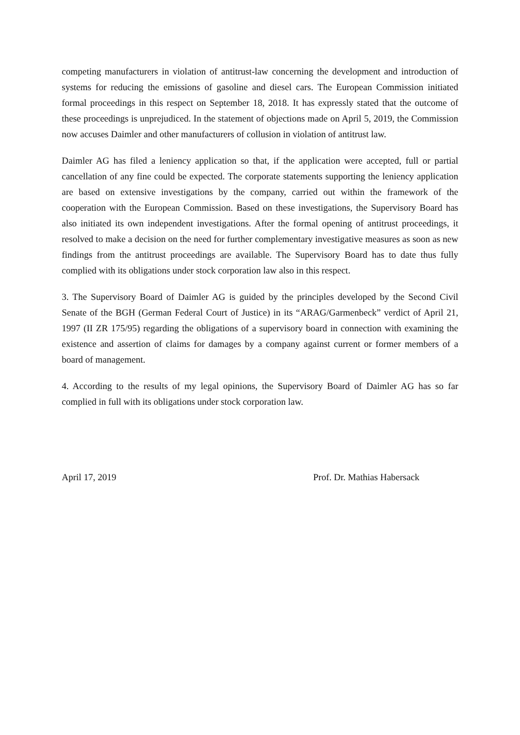competing manufacturers in violation of antitrust-law concerning the development and introduction of systems for reducing the emissions of gasoline and diesel cars. The European Commission initiated formal proceedings in this respect on September 18, 2018. It has expressly stated that the outcome of these proceedings is unprejudiced. In the statement of objections made on April 5, 2019, the Commission now accuses Daimler and other manufacturers of collusion in violation of antitrust law.
Daimler AG has filed a leniency application so that, if the application were accepted, full or partial cancellation of any fine could be expected. The corporate statements supporting the leniency application are based on extensive investigations by the company, carried out within the framework of the cooperation with the European Commission. Based on these investigations, the Supervisory Board has also initiated its own independent investigations. After the formal opening of antitrust proceedings, it resolved to make a decision on the need for further complementary investigative measures as soon as new findings from the antitrust proceedings are available. The Supervisory Board has to date thus fully complied with its obligations under stock corporation law also in this respect.
3. The Supervisory Board of Daimler AG is guided by the principles developed by the Second Civil Senate of the BGH (German Federal Court of Justice) in its “ARAG/Garmenbeck” verdict of April 21, 1997 (II ZR 175/95) regarding the obligations of a supervisory board in connection with examining the existence and assertion of claims for damages by a company against current or former members of a board of management.
4. According to the results of my legal opinions, the Supervisory Board of Daimler AG has so far complied in full with its obligations under stock corporation law.
April 17, 2019 Prof. Dr. Mathias Habersack